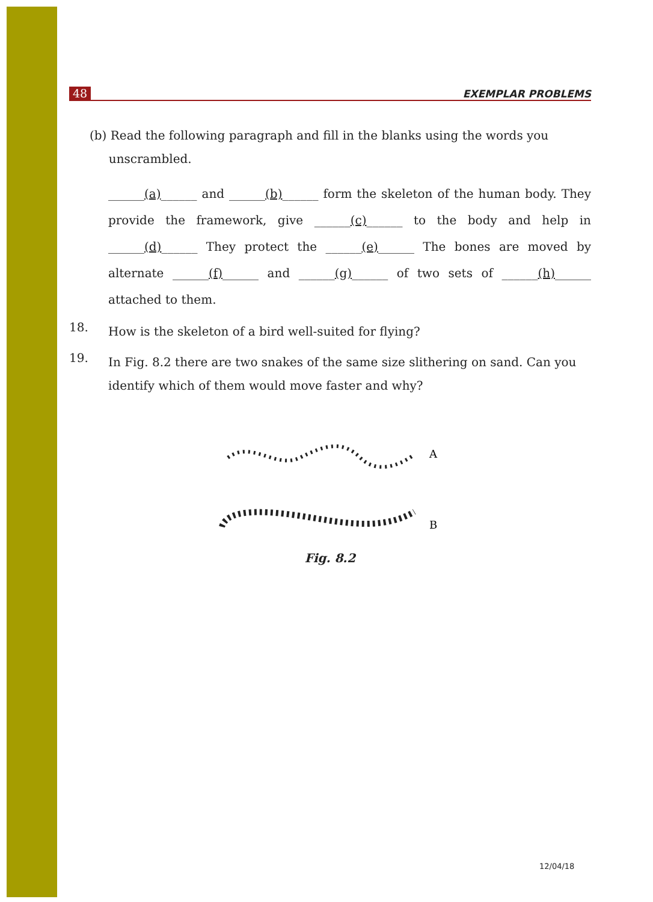48 EXEMPLAR PROBLEMS
(b) Read the following paragraph and fill in the blanks using the words you
unscrambled.
______(a)______ and ______(b)______ form the skeleton of the human body. They provide the framework, give ______(c)______ to the body and help in ______(d)______ They protect the ______(e)______ The bones are moved by alternate ______(f)______ and ______(g)______ of two sets of ______(h)______ attached to them.
18.
How is the skeleton of a bird well-suited for flying?
19.
In Fig. 8.2 there are two snakes of the same size slithering on sand. Can you identify which of them would move faster and why?
A
B
Fig. 8.2
12/04/18